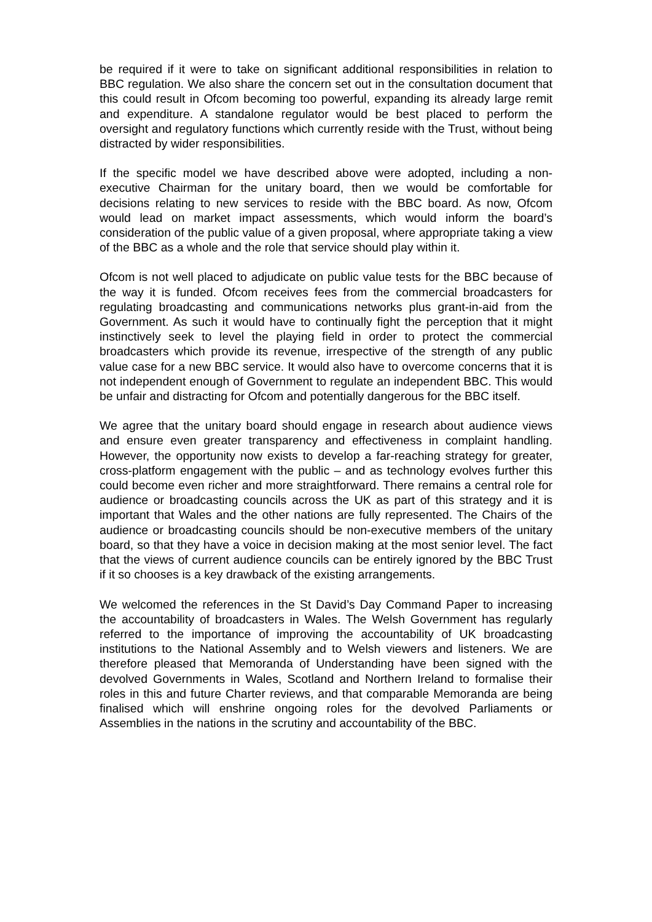be required if it were to take on significant additional responsibilities in relation to BBC regulation. We also share the concern set out in the consultation document that this could result in Ofcom becoming too powerful, expanding its already large remit and expenditure. A standalone regulator would be best placed to perform the oversight and regulatory functions which currently reside with the Trust, without being distracted by wider responsibilities.
If the specific model we have described above were adopted, including a non-executive Chairman for the unitary board, then we would be comfortable for decisions relating to new services to reside with the BBC board. As now, Ofcom would lead on market impact assessments, which would inform the board’s consideration of the public value of a given proposal, where appropriate taking a view of the BBC as a whole and the role that service should play within it.
Ofcom is not well placed to adjudicate on public value tests for the BBC because of the way it is funded. Ofcom receives fees from the commercial broadcasters for regulating broadcasting and communications networks plus grant-in-aid from the Government. As such it would have to continually fight the perception that it might instinctively seek to level the playing field in order to protect the commercial broadcasters which provide its revenue, irrespective of the strength of any public value case for a new BBC service. It would also have to overcome concerns that it is not independent enough of Government to regulate an independent BBC. This would be unfair and distracting for Ofcom and potentially dangerous for the BBC itself.
We agree that the unitary board should engage in research about audience views and ensure even greater transparency and effectiveness in complaint handling. However, the opportunity now exists to develop a far-reaching strategy for greater, cross-platform engagement with the public – and as technology evolves further this could become even richer and more straightforward. There remains a central role for audience or broadcasting councils across the UK as part of this strategy and it is important that Wales and the other nations are fully represented. The Chairs of the audience or broadcasting councils should be non-executive members of the unitary board, so that they have a voice in decision making at the most senior level. The fact that the views of current audience councils can be entirely ignored by the BBC Trust if it so chooses is a key drawback of the existing arrangements.
We welcomed the references in the St David’s Day Command Paper to increasing the accountability of broadcasters in Wales. The Welsh Government has regularly referred to the importance of improving the accountability of UK broadcasting institutions to the National Assembly and to Welsh viewers and listeners. We are therefore pleased that Memoranda of Understanding have been signed with the devolved Governments in Wales, Scotland and Northern Ireland to formalise their roles in this and future Charter reviews, and that comparable Memoranda are being finalised which will enshrine ongoing roles for the devolved Parliaments or Assemblies in the nations in the scrutiny and accountability of the BBC.